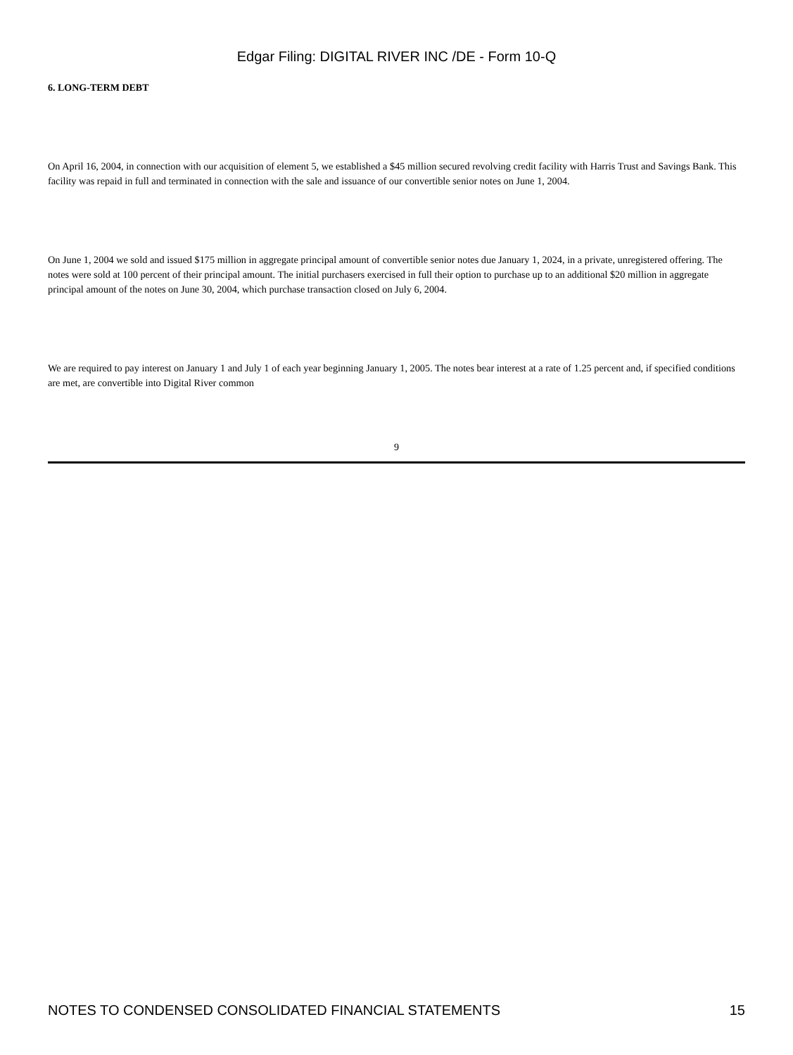Edgar Filing: DIGITAL RIVER INC /DE - Form 10-Q
6. LONG-TERM DEBT
On April 16, 2004, in connection with our acquisition of element 5, we established a $45 million secured revolving credit facility with Harris Trust and Savings Bank. This facility was repaid in full and terminated in connection with the sale and issuance of our convertible senior notes on June 1, 2004.
On June 1, 2004 we sold and issued $175 million in aggregate principal amount of convertible senior notes due January 1, 2024, in a private, unregistered offering. The notes were sold at 100 percent of their principal amount. The initial purchasers exercised in full their option to purchase up to an additional $20 million in aggregate principal amount of the notes on June 30, 2004, which purchase transaction closed on July 6, 2004.
We are required to pay interest on January 1 and July 1 of each year beginning January 1, 2005. The notes bear interest at a rate of 1.25 percent and, if specified conditions are met, are convertible into Digital River common
9
NOTES TO CONDENSED CONSOLIDATED FINANCIAL STATEMENTS 15